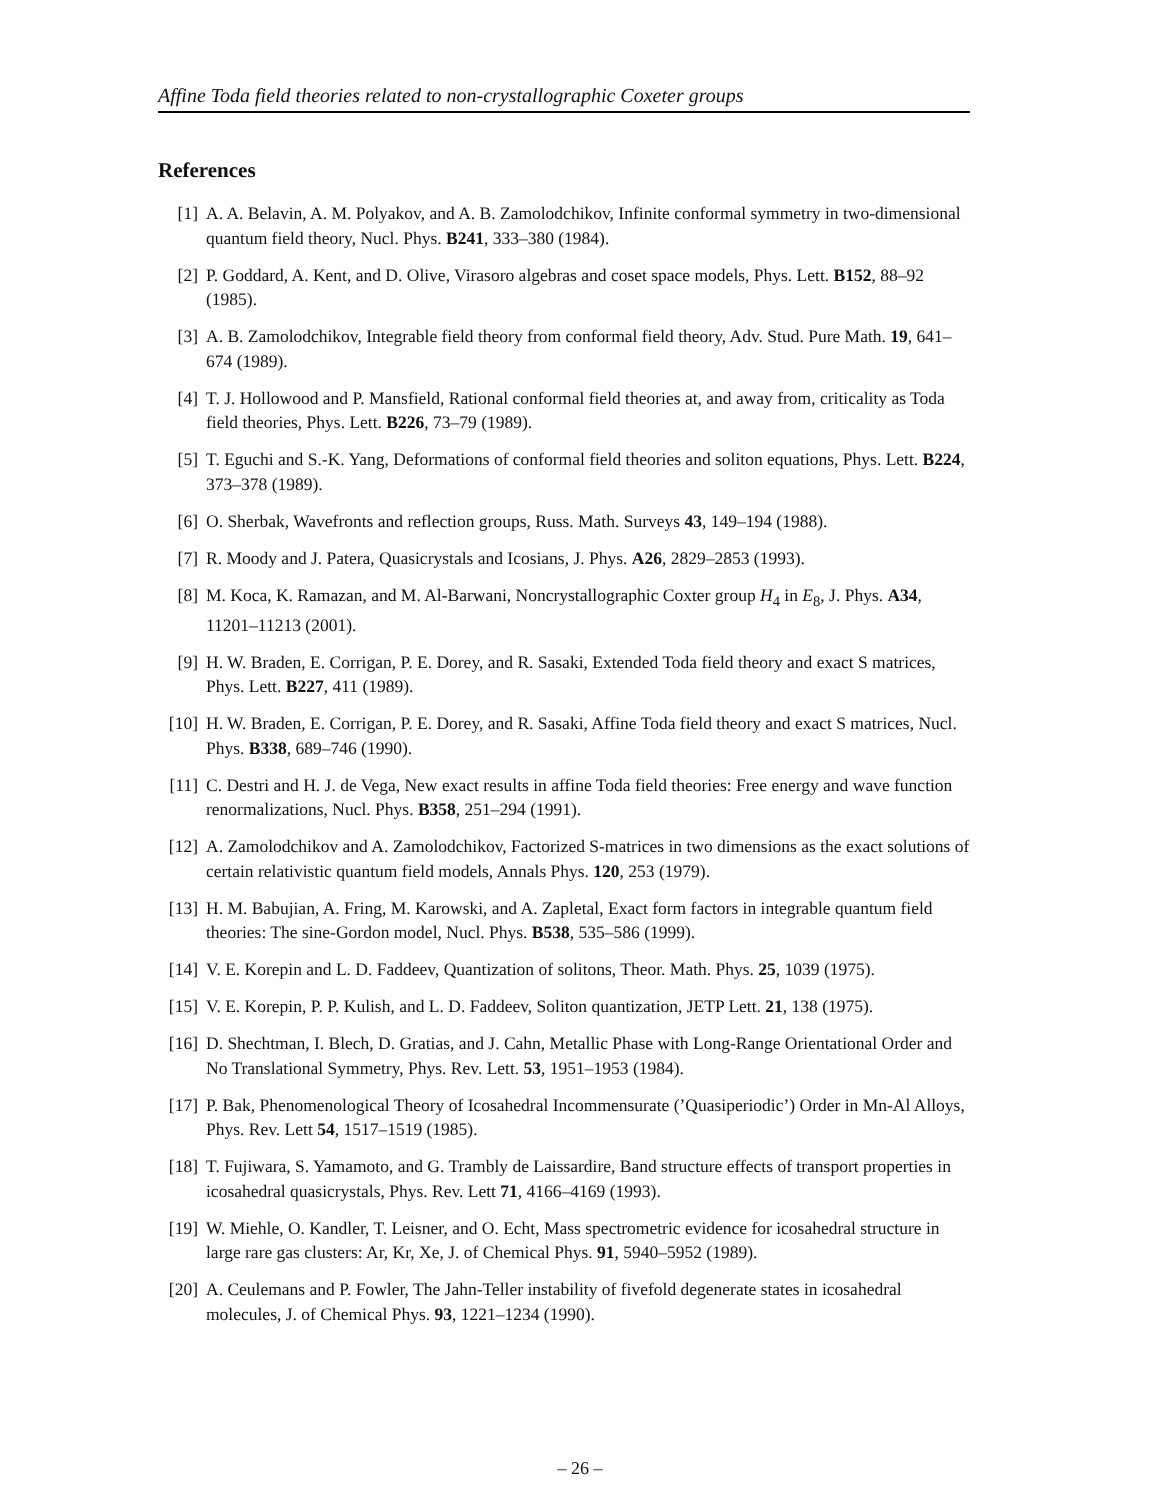Affine Toda field theories related to non-crystallographic Coxeter groups
References
[1] A. A. Belavin, A. M. Polyakov, and A. B. Zamolodchikov, Infinite conformal symmetry in two-dimensional quantum field theory, Nucl. Phys. B241, 333–380 (1984).
[2] P. Goddard, A. Kent, and D. Olive, Virasoro algebras and coset space models, Phys. Lett. B152, 88–92 (1985).
[3] A. B. Zamolodchikov, Integrable field theory from conformal field theory, Adv. Stud. Pure Math. 19, 641–674 (1989).
[4] T. J. Hollowood and P. Mansfield, Rational conformal field theories at, and away from, criticality as Toda field theories, Phys. Lett. B226, 73–79 (1989).
[5] T. Eguchi and S.-K. Yang, Deformations of conformal field theories and soliton equations, Phys. Lett. B224, 373–378 (1989).
[6] O. Sherbak, Wavefronts and reflection groups, Russ. Math. Surveys 43, 149–194 (1988).
[7] R. Moody and J. Patera, Quasicrystals and Icosians, J. Phys. A26, 2829–2853 (1993).
[8] M. Koca, K. Ramazan, and M. Al-Barwani, Noncrystallographic Coxter group H<sub>4</sub> in E<sub>8</sub>, J. Phys. A34, 11201–11213 (2001).
[9] H. W. Braden, E. Corrigan, P. E. Dorey, and R. Sasaki, Extended Toda field theory and exact S matrices, Phys. Lett. B227, 411 (1989).
[10]
H. W. Braden, E. Corrigan, P. E. Dorey, and R. Sasaki, Affine Toda field theory and exact S matrices, Nucl. Phys. B338, 689–746 (1990).
[11]
C. Destri and H. J. de Vega, New exact results in affine Toda field theories: Free energy and wave function renormalizations, Nucl. Phys. B358, 251–294 (1991).
[12]
A. Zamolodchikov and A. Zamolodchikov, Factorized S-matrices in two dimensions as the exact solutions of certain relativistic quantum field models, Annals Phys. 120, 253 (1979).
[13]
H. M. Babujian, A. Fring, M. Karowski, and A. Zapletal, Exact form factors in integrable quantum field theories: The sine-Gordon model, Nucl. Phys. B538, 535–586 (1999).
[14]
V. E. Korepin and L. D. Faddeev, Quantization of solitons, Theor. Math. Phys. 25, 1039 (1975).
[15]
V. E. Korepin, P. P. Kulish, and L. D. Faddeev, Soliton quantization, JETP Lett. 21, 138 (1975).
[16]
D. Shechtman, I. Blech, D. Gratias, and J. Cahn, Metallic Phase with Long-Range Orientational Order and No Translational Symmetry, Phys. Rev. Lett. 53, 1951–1953 (1984).
[17]
P. Bak, Phenomenological Theory of Icosahedral Incommensurate (’Quasiperiodic’) Order in Mn-Al Alloys, Phys. Rev. Lett 54, 1517–1519 (1985).
[18]
T. Fujiwara, S. Yamamoto, and G. Trambly de Laissardire, Band structure effects of transport properties in icosahedral quasicrystals, Phys. Rev. Lett 71, 4166–4169 (1993).
[19]
W. Miehle, O. Kandler, T. Leisner, and O. Echt, Mass spectrometric evidence for icosahedral structure in large rare gas clusters: Ar, Kr, Xe, J. of Chemical Phys. 91, 5940–5952 (1989).
[20]
A. Ceulemans and P. Fowler, The Jahn-Teller instability of fivefold degenerate states in icosahedral molecules, J. of Chemical Phys. 93, 1221–1234 (1990).
– 26 –